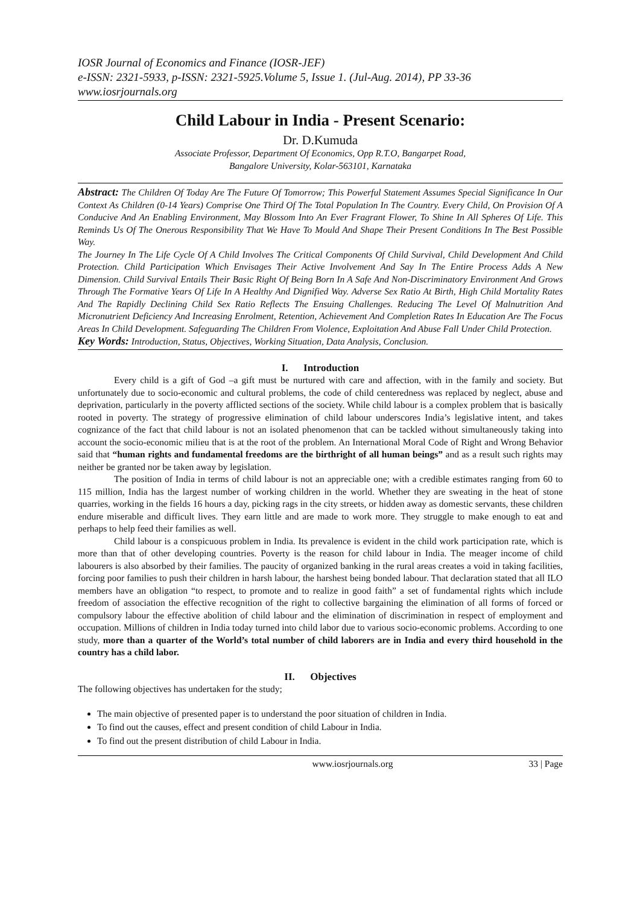IOSR Journal of Economics and Finance (IOSR-JEF)
e-ISSN: 2321-5933, p-ISSN: 2321-5925.Volume 5, Issue 1. (Jul-Aug. 2014), PP 33-36
www.iosrjournals.org
Child Labour in India - Present Scenario:
Dr. D.Kumuda
Associate Professor, Department Of Economics, Opp R.T.O, Bangarpet Road,
Bangalore University, Kolar-563101, Karnataka
Abstract: The Children Of Today Are The Future Of Tomorrow; This Powerful Statement Assumes Special Significance In Our Context As Children (0-14 Years) Comprise One Third Of The Total Population In The Country. Every Child, On Provision Of A Conducive And An Enabling Environment, May Blossom Into An Ever Fragrant Flower, To Shine In All Spheres Of Life. This Reminds Us Of The Onerous Responsibility That We Have To Mould And Shape Their Present Conditions In The Best Possible Way.
The Journey In The Life Cycle Of A Child Involves The Critical Components Of Child Survival, Child Development And Child Protection. Child Participation Which Envisages Their Active Involvement And Say In The Entire Process Adds A New Dimension. Child Survival Entails Their Basic Right Of Being Born In A Safe And Non-Discriminatory Environment And Grows Through The Formative Years Of Life In A Healthy And Dignified Way. Adverse Sex Ratio At Birth, High Child Mortality Rates And The Rapidly Declining Child Sex Ratio Reflects The Ensuing Challenges. Reducing The Level Of Malnutrition And Micronutrient Deficiency And Increasing Enrolment, Retention, Achievement And Completion Rates In Education Are The Focus Areas In Child Development. Safeguarding The Children From Violence, Exploitation And Abuse Fall Under Child Protection.
Key Words: Introduction, Status, Objectives, Working Situation, Data Analysis, Conclusion.
I. Introduction
Every child is a gift of God –a gift must be nurtured with care and affection, with in the family and society. But unfortunately due to socio-economic and cultural problems, the code of child centeredness was replaced by neglect, abuse and deprivation, particularly in the poverty afflicted sections of the society. While child labour is a complex problem that is basically rooted in poverty. The strategy of progressive elimination of child labour underscores India’s legislative intent, and takes cognizance of the fact that child labour is not an isolated phenomenon that can be tackled without simultaneously taking into account the socio-economic milieu that is at the root of the problem. An International Moral Code of Right and Wrong Behavior said that “human rights and fundamental freedoms are the birthright of all human beings” and as a result such rights may neither be granted nor be taken away by legislation.
The position of India in terms of child labour is not an appreciable one; with a credible estimates ranging from 60 to 115 million, India has the largest number of working children in the world. Whether they are sweating in the heat of stone quarries, working in the fields 16 hours a day, picking rags in the city streets, or hidden away as domestic servants, these children endure miserable and difficult lives. They earn little and are made to work more. They struggle to make enough to eat and perhaps to help feed their families as well.
Child labour is a conspicuous problem in India. Its prevalence is evident in the child work participation rate, which is more than that of other developing countries. Poverty is the reason for child labour in India. The meager income of child labourers is also absorbed by their families. The paucity of organized banking in the rural areas creates a void in taking facilities, forcing poor families to push their children in harsh labour, the harshest being bonded labour. That declaration stated that all ILO members have an obligation “to respect, to promote and to realize in good faith” a set of fundamental rights which include freedom of association the effective recognition of the right to collective bargaining the elimination of all forms of forced or compulsory labour the effective abolition of child labour and the elimination of discrimination in respect of employment and occupation. Millions of children in India today turned into child labor due to various socio-economic problems. According to one study, more than a quarter of the World’s total number of child laborers are in India and every third household in the country has a child labor.
II. Objectives
The following objectives has undertaken for the study;
The main objective of presented paper is to understand the poor situation of children in India.
To find out the causes, effect and present condition of child Labour in India.
To find out the present distribution of child Labour in India.
www.iosrjournals.org 33 | Page